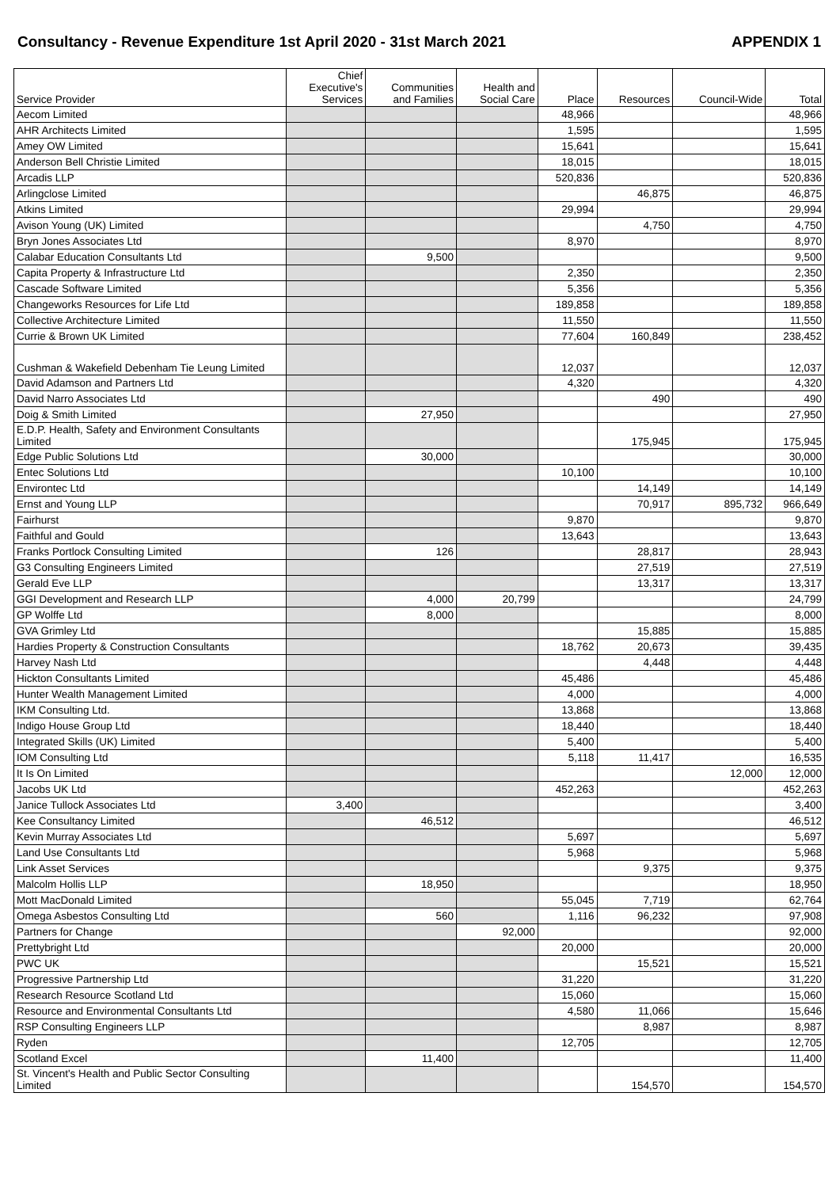Consultancy - Revenue Expenditure 1st April 2020 - 31st March 2021 APPENDIX 1
| Service Provider | Chief Executive's Services | Communities and Families | Health and Social Care | Place | Resources | Council-Wide | Total |
| --- | --- | --- | --- | --- | --- | --- | --- |
| Aecom Limited | | | | 48,966 | | | 48,966 |
| AHR Architects Limited | | | | 1,595 | | | 1,595 |
| Amey OW Limited | | | | 15,641 | | | 15,641 |
| Anderson Bell Christie Limited | | | | 18,015 | | | 18,015 |
| Arcadis LLP | | | | 520,836 | | | 520,836 |
| Arlingclose Limited | | | | | 46,875 | | 46,875 |
| Atkins Limited | | | | 29,994 | | | 29,994 |
| Avison Young (UK) Limited | | | | | 4,750 | | 4,750 |
| Bryn Jones Associates Ltd | | | | 8,970 | | | 8,970 |
| Calabar Education Consultants Ltd | | 9,500 | | | | | 9,500 |
| Capita Property & Infrastructure Ltd | | | | 2,350 | | | 2,350 |
| Cascade Software Limited | | | | 5,356 | | | 5,356 |
| Changeworks Resources for Life Ltd | | | | 189,858 | | | 189,858 |
| Collective Architecture Limited | | | | 11,550 | | | 11,550 |
| Currie & Brown UK Limited | | | | 77,604 | 160,849 | | 238,452 |
| Cushman & Wakefield Debenham Tie Leung Limited | | | | 12,037 | | | 12,037 |
| David Adamson and Partners Ltd | | | | 4,320 | | | 4,320 |
| David Narro Associates Ltd | | | | | 490 | | 490 |
| Doig & Smith Limited | | 27,950 | | | | | 27,950 |
| E.D.P. Health, Safety and Environment Consultants Limited | | | | | 175,945 | | 175,945 |
| Edge Public Solutions Ltd | | 30,000 | | | | | 30,000 |
| Entec Solutions Ltd | | | | 10,100 | | | 10,100 |
| Environtec Ltd | | | | | 14,149 | | 14,149 |
| Ernst and Young LLP | | | | | 70,917 | 895,732 | 966,649 |
| Fairhurst | | | | 9,870 | | | 9,870 |
| Faithful and Gould | | | | 13,643 | | | 13,643 |
| Franks Portlock Consulting Limited | | 126 | | | 28,817 | | 28,943 |
| G3 Consulting Engineers Limited | | | | | 27,519 | | 27,519 |
| Gerald Eve LLP | | | | | 13,317 | | 13,317 |
| GGI Development and Research LLP | | 4,000 | 20,799 | | | | 24,799 |
| GP Wolffe Ltd | | 8,000 | | | | | 8,000 |
| GVA Grimley Ltd | | | | | 15,885 | | 15,885 |
| Hardies Property & Construction Consultants | | | | 18,762 | 20,673 | | 39,435 |
| Harvey Nash Ltd | | | | | 4,448 | | 4,448 |
| Hickton Consultants Limited | | | | 45,486 | | | 45,486 |
| Hunter Wealth Management Limited | | | | 4,000 | | | 4,000 |
| IKM Consulting Ltd. | | | | 13,868 | | | 13,868 |
| Indigo House Group Ltd | | | | 18,440 | | | 18,440 |
| Integrated Skills (UK) Limited | | | | 5,400 | | | 5,400 |
| IOM Consulting Ltd | | | | 5,118 | 11,417 | | 16,535 |
| It Is On Limited | | | | | | 12,000 | 12,000 |
| Jacobs UK Ltd | | | | 452,263 | | | 452,263 |
| Janice Tullock Associates Ltd | 3,400 | | | | | | 3,400 |
| Kee Consultancy Limited | | 46,512 | | | | | 46,512 |
| Kevin Murray Associates Ltd | | | | 5,697 | | | 5,697 |
| Land Use Consultants Ltd | | | | 5,968 | | | 5,968 |
| Link Asset Services | | | | | 9,375 | | 9,375 |
| Malcolm Hollis LLP | | 18,950 | | | | | 18,950 |
| Mott MacDonald Limited | | | | 55,045 | 7,719 | | 62,764 |
| Omega Asbestos Consulting Ltd | | 560 | | 1,116 | 96,232 | | 97,908 |
| Partners for Change | | | 92,000 | | | | 92,000 |
| Prettybright Ltd | | | | 20,000 | | | 20,000 |
| PWC UK | | | | | 15,521 | | 15,521 |
| Progressive Partnership Ltd | | | | 31,220 | | | 31,220 |
| Research Resource Scotland Ltd | | | | 15,060 | | | 15,060 |
| Resource and Environmental Consultants Ltd | | | | 4,580 | 11,066 | | 15,646 |
| RSP Consulting Engineers LLP | | | | | 8,987 | | 8,987 |
| Ryden | | | | 12,705 | | | 12,705 |
| Scotland Excel | | 11,400 | | | | | 11,400 |
| St. Vincent's Health and Public Sector Consulting Limited | | | | | 154,570 | | 154,570 |